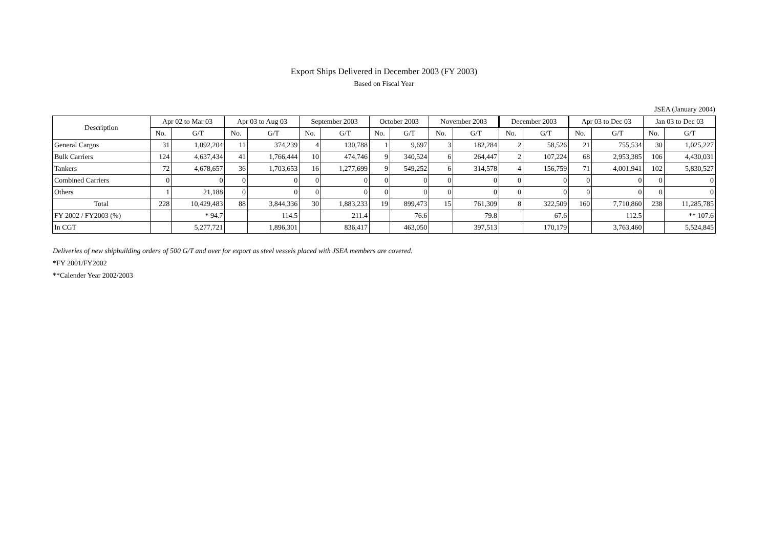Export Ships Delivered in December 2003 (FY 2003)
Based on Fiscal Year
JSEA (January 2004)
| Description | Apr 02 to Mar 03 | | Apr 03 to Aug 03 | | September 2003 | | October 2003 | | November 2003 | | December 2003 | | Apr 03 to Dec 03 | | Jan 03 to Dec 03 | |
| --- | --- | --- | --- | --- | --- | --- | --- | --- | --- | --- | --- | --- | --- | --- | --- | --- |
| | No. | G/T | No. | G/T | No. | G/T | No. | G/T | No. | G/T | No. | G/T | No. | G/T | No. | G/T |
| General Cargos | 31 | 1,092,204 | 11 | 374,239 | 4 | 130,788 | 1 | 9,697 | 3 | 182,284 | 2 | 58,526 | 21 | 755,534 | 30 | 1,025,227 |
| Bulk Carriers | 124 | 4,637,434 | 41 | 1,766,444 | 10 | 474,746 | 9 | 340,524 | 6 | 264,447 | 2 | 107,224 | 68 | 2,953,385 | 106 | 4,430,031 |
| Tankers | 72 | 4,678,657 | 36 | 1,703,653 | 16 | 1,277,699 | 9 | 549,252 | 6 | 314,578 | 4 | 156,759 | 71 | 4,001,941 | 102 | 5,830,527 |
| Combined Carriers | 0 | 0 | 0 | 0 | 0 | 0 | 0 | 0 | 0 | 0 | 0 | 0 | 0 | 0 | 0 | 0 |
| Others | 1 | 21,188 | 0 | 0 | 0 | 0 | 0 | 0 | 0 | 0 | 0 | 0 | 0 | 0 | 0 | 0 |
| Total | 228 | 10,429,483 | 88 | 3,844,336 | 30 | 1,883,233 | 19 | 899,473 | 15 | 761,309 | 8 | 322,509 | 160 | 7,710,860 | 238 | 11,285,785 |
| FY 2002 / FY2003 (%) | | * 94.7 | | 114.5 | | 211.4 | | 76.6 | | 79.8 | | 67.6 | | 112.5 | | ** 107.6 |
| In CGT | | 5,277,721 | | 1,896,301 | | 836,417 | | 463,050 | | 397,513 | | 170,179 | | 3,763,460 | | 5,524,845 |
Deliveries of new shipbuilding orders of 500 G/T and over for export as steel vessels placed with JSEA members are covered.
*FY 2001/FY2002
**Calender Year 2002/2003